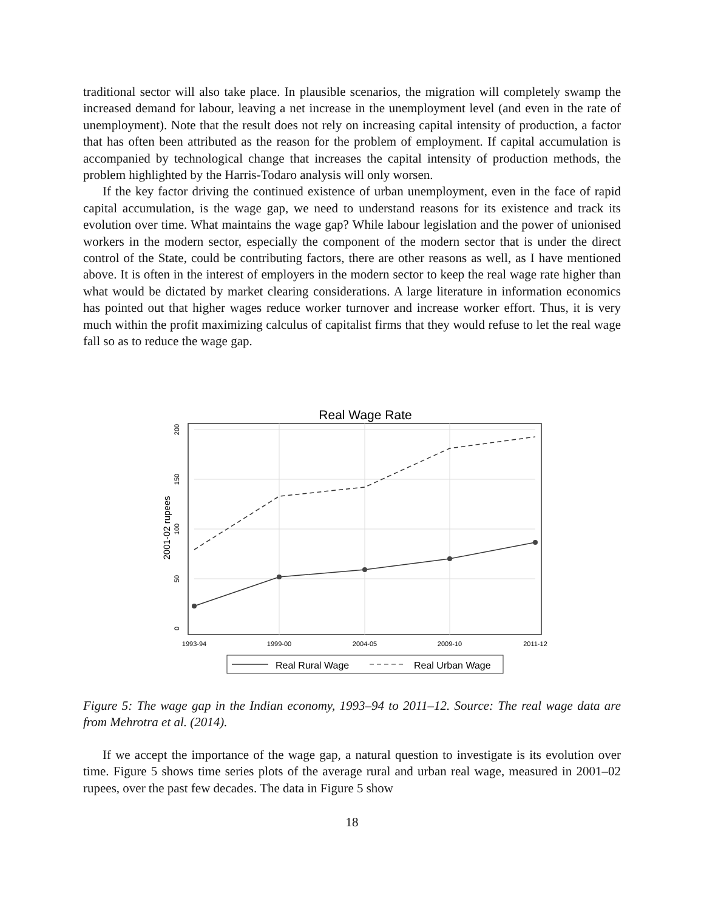traditional sector will also take place. In plausible scenarios, the migration will completely swamp the increased demand for labour, leaving a net increase in the unemployment level (and even in the rate of unemployment). Note that the result does not rely on increasing capital intensity of production, a factor that has often been attributed as the reason for the problem of employment. If capital accumulation is accompanied by technological change that increases the capital intensity of production methods, the problem highlighted by the Harris-Todaro analysis will only worsen.
If the key factor driving the continued existence of urban unemployment, even in the face of rapid capital accumulation, is the wage gap, we need to understand reasons for its existence and track its evolution over time. What maintains the wage gap? While labour legislation and the power of unionised workers in the modern sector, especially the component of the modern sector that is under the direct control of the State, could be contributing factors, there are other reasons as well, as I have mentioned above. It is often in the interest of employers in the modern sector to keep the real wage rate higher than what would be dictated by market clearing considerations. A large literature in information economics has pointed out that higher wages reduce worker turnover and increase worker effort. Thus, it is very much within the profit maximizing calculus of capitalist firms that they would refuse to let the real wage fall so as to reduce the wage gap.
Real Wage Rate
200
150
100
50
0
1993-94
1999-00
2004-05
2009-10
2011-12
2001-02 rupees
Real Rural Wage
Real Urban Wage
Figure 5: The wage gap in the Indian economy, 1993–94 to 2011–12. Source: The real wage data are from Mehrotra et al. (2014).
If we accept the importance of the wage gap, a natural question to investigate is its evolution over time. Figure 5 shows time series plots of the average rural and urban real wage, measured in 2001–02 rupees, over the past few decades. The data in Figure 5 show
18